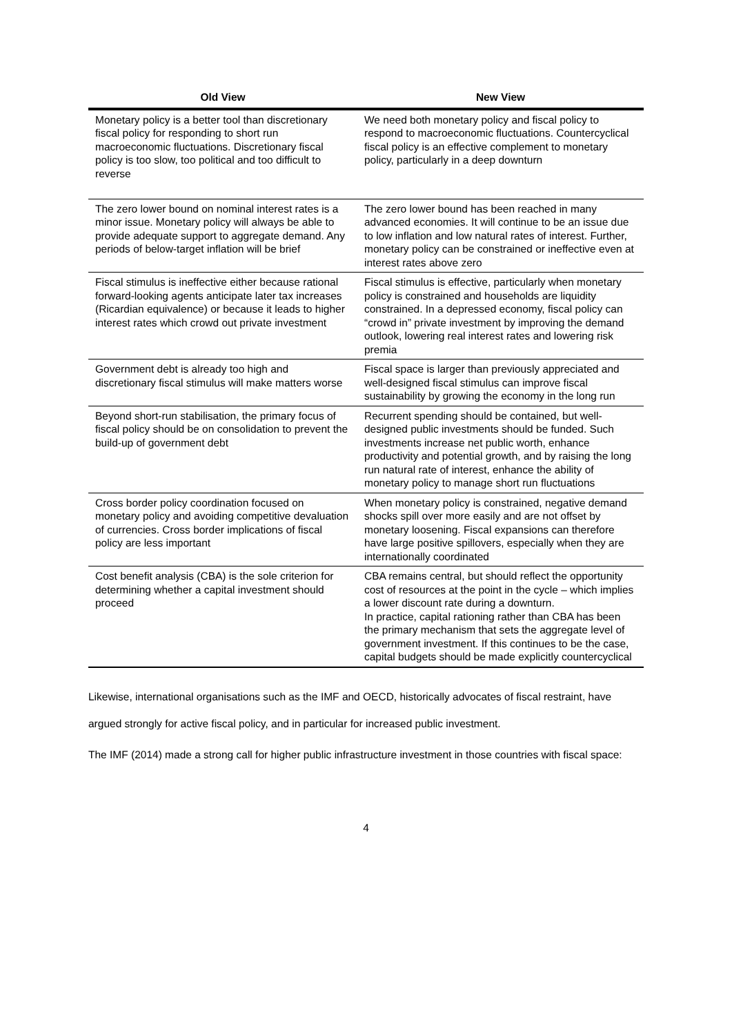| Old View | New View |
| --- | --- |
| Monetary policy is a better tool than discretionary fiscal policy for responding to short run macroeconomic fluctuations. Discretionary fiscal policy is too slow, too political and too difficult to reverse | We need both monetary policy and fiscal policy to respond to macroeconomic fluctuations. Countercyclical fiscal policy is an effective complement to monetary policy, particularly in a deep downturn |
| The zero lower bound on nominal interest rates is a minor issue. Monetary policy will always be able to provide adequate support to aggregate demand. Any periods of below-target inflation will be brief | The zero lower bound has been reached in many advanced economies. It will continue to be an issue due to low inflation and low natural rates of interest. Further, monetary policy can be constrained or ineffective even at interest rates above zero |
| Fiscal stimulus is ineffective either because rational forward-looking agents anticipate later tax increases (Ricardian equivalence) or because it leads to higher interest rates which crowd out private investment | Fiscal stimulus is effective, particularly when monetary policy is constrained and households are liquidity constrained. In a depressed economy, fiscal policy can “crowd in” private investment by improving the demand outlook, lowering real interest rates and lowering risk premia |
| Government debt is already too high and discretionary fiscal stimulus will make matters worse | Fiscal space is larger than previously appreciated and well-designed fiscal stimulus can improve fiscal sustainability by growing the economy in the long run |
| Beyond short-run stabilisation, the primary focus of fiscal policy should be on consolidation to prevent the build-up of government debt | Recurrent spending should be contained, but well-designed public investments should be funded. Such investments increase net public worth, enhance productivity and potential growth, and by raising the long run natural rate of interest, enhance the ability of monetary policy to manage short run fluctuations |
| Cross border policy coordination focused on monetary policy and avoiding competitive devaluation of currencies. Cross border implications of fiscal policy are less important | When monetary policy is constrained, negative demand shocks spill over more easily and are not offset by monetary loosening. Fiscal expansions can therefore have large positive spillovers, especially when they are internationally coordinated |
| Cost benefit analysis (CBA) is the sole criterion for determining whether a capital investment should proceed | CBA remains central, but should reflect the opportunity cost of resources at the point in the cycle – which implies a lower discount rate during a downturn. In practice, capital rationing rather than CBA has been the primary mechanism that sets the aggregate level of government investment. If this continues to be the case, capital budgets should be made explicitly countercyclical |
Likewise, international organisations such as the IMF and OECD, historically advocates of fiscal restraint, have argued strongly for active fiscal policy, and in particular for increased public investment.
The IMF (2014) made a strong call for higher public infrastructure investment in those countries with fiscal space:
4